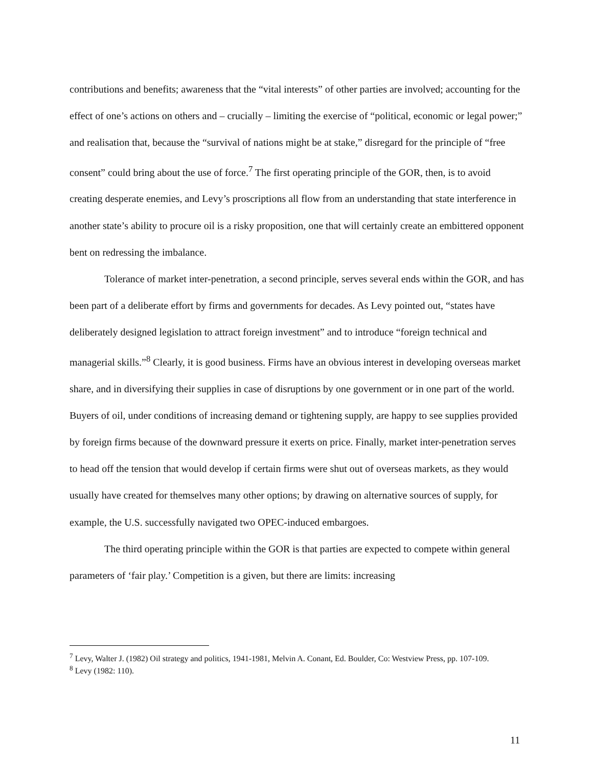contributions and benefits; awareness that the “vital interests” of other parties are involved; accounting for the effect of one’s actions on others and – crucially – limiting the exercise of “political, economic or legal power;” and realisation that, because the “survival of nations might be at stake,” disregard for the principle of “free consent” could bring about the use of force.<sup>7</sup> The first operating principle of the GOR, then, is to avoid creating desperate enemies, and Levy’s proscriptions all flow from an understanding that state interference in another state’s ability to procure oil is a risky proposition, one that will certainly create an embittered opponent bent on redressing the imbalance.
Tolerance of market inter-penetration, a second principle, serves several ends within the GOR, and has been part of a deliberate effort by firms and governments for decades. As Levy pointed out, “states have deliberately designed legislation to attract foreign investment” and to introduce “foreign technical and managerial skills.”<sup>8</sup> Clearly, it is good business. Firms have an obvious interest in developing overseas market share, and in diversifying their supplies in case of disruptions by one government or in one part of the world. Buyers of oil, under conditions of increasing demand or tightening supply, are happy to see supplies provided by foreign firms because of the downward pressure it exerts on price. Finally, market inter-penetration serves to head off the tension that would develop if certain firms were shut out of overseas markets, as they would usually have created for themselves many other options; by drawing on alternative sources of supply, for example, the U.S. successfully navigated two OPEC-induced embargoes.
The third operating principle within the GOR is that parties are expected to compete within general parameters of ‘fair play.’ Competition is a given, but there are limits: increasing
<sup>7</sup> Levy, Walter J. (1982) Oil strategy and politics, 1941-1981, Melvin A. Conant, Ed. Boulder, Co: Westview Press, pp. 107-109.
<sup>8</sup> Levy (1982: 110).
11